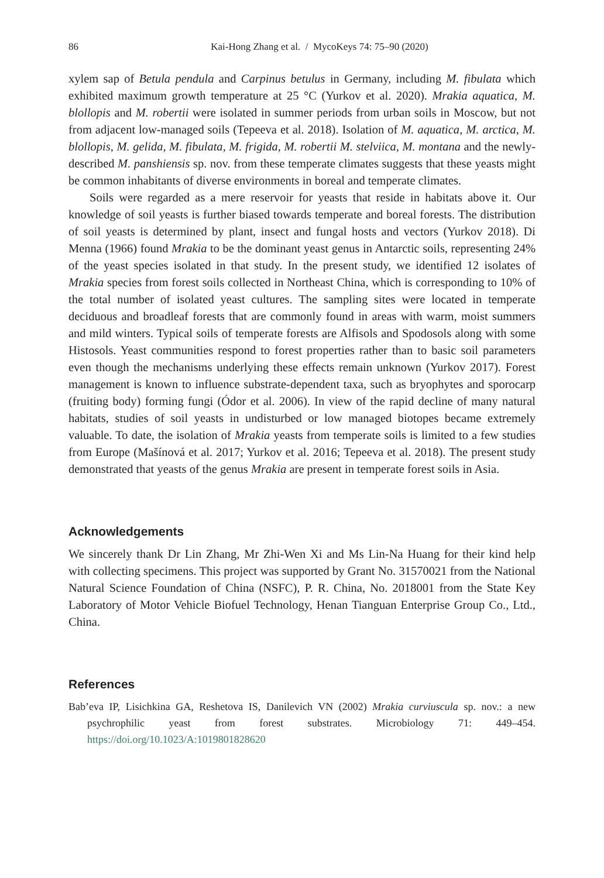86 Kai-Hong Zhang et al. / MycoKeys 74: 75–90 (2020)
xylem sap of Betula pendula and Carpinus betulus in Germany, including M. fibulata which exhibited maximum growth temperature at 25 °C (Yurkov et al. 2020). Mrakia aquatica, M. blollopis and M. robertii were isolated in summer periods from urban soils in Moscow, but not from adjacent low-managed soils (Tepeeva et al. 2018). Isolation of M. aquatica, M. arctica, M. blollopis, M. gelida, M. fibulata, M. frigida, M. robertii M. stelviica, M. montana and the newly-described M. panshiensis sp. nov. from these temperate climates suggests that these yeasts might be common inhabitants of diverse environments in boreal and temperate climates.
Soils were regarded as a mere reservoir for yeasts that reside in habitats above it. Our knowledge of soil yeasts is further biased towards temperate and boreal forests. The distribution of soil yeasts is determined by plant, insect and fungal hosts and vectors (Yurkov 2018). Di Menna (1966) found Mrakia to be the dominant yeast genus in Antarctic soils, representing 24% of the yeast species isolated in that study. In the present study, we identified 12 isolates of Mrakia species from forest soils collected in Northeast China, which is corresponding to 10% of the total number of isolated yeast cultures. The sampling sites were located in temperate deciduous and broadleaf forests that are commonly found in areas with warm, moist summers and mild winters. Typical soils of temperate forests are Alfisols and Spodosols along with some Histosols. Yeast communities respond to forest properties rather than to basic soil parameters even though the mechanisms underlying these effects remain unknown (Yurkov 2017). Forest management is known to influence substrate-dependent taxa, such as bryophytes and sporocarp (fruiting body) forming fungi (Ódor et al. 2006). In view of the rapid decline of many natural habitats, studies of soil yeasts in undisturbed or low managed biotopes became extremely valuable. To date, the isolation of Mrakia yeasts from temperate soils is limited to a few studies from Europe (Mašínová et al. 2017; Yurkov et al. 2016; Tepeeva et al. 2018). The present study demonstrated that yeasts of the genus Mrakia are present in temperate forest soils in Asia.
Acknowledgements
We sincerely thank Dr Lin Zhang, Mr Zhi-Wen Xi and Ms Lin-Na Huang for their kind help with collecting specimens. This project was supported by Grant No. 31570021 from the National Natural Science Foundation of China (NSFC), P. R. China, No. 2018001 from the State Key Laboratory of Motor Vehicle Biofuel Technology, Henan Tianguan Enterprise Group Co., Ltd., China.
References
Bab’eva IP, Lisichkina GA, Reshetova IS, Danilevich VN (2002) Mrakia curviuscula sp. nov.: a new psychrophilic yeast from forest substrates. Microbiology 71: 449–454. https://doi.org/10.1023/A:1019801828620